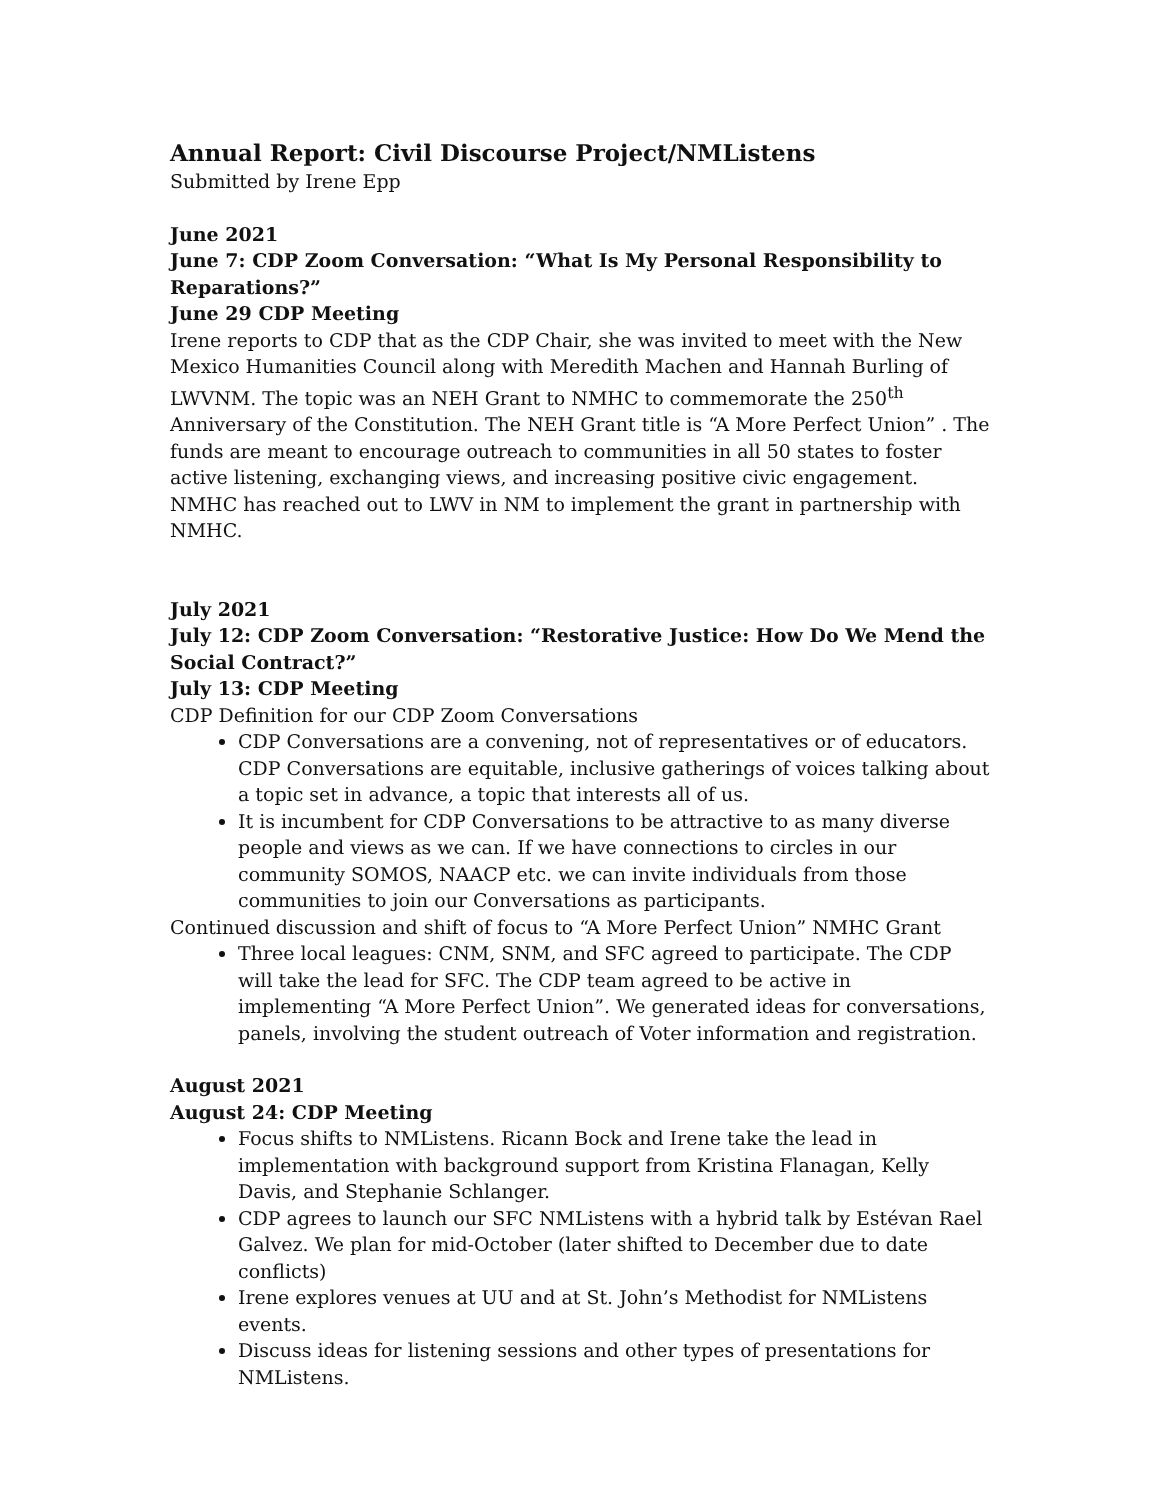Annual Report: Civil Discourse Project/NMListens
Submitted by Irene Epp
June 2021
June 7: CDP Zoom Conversation: “What Is My Personal Responsibility to Reparations?”
June 29 CDP Meeting
Irene reports to CDP that as the CDP Chair, she was invited to meet with the New Mexico Humanities Council along with Meredith Machen and Hannah Burling of LWVNM. The topic was an NEH Grant to NMHC to commemorate the 250<sup>th</sup> Anniversary of the Constitution. The NEH Grant title is “A More Perfect Union” . The funds are meant to encourage outreach to communities in all 50 states to foster active listening, exchanging views, and increasing positive civic engagement. NMHC has reached out to LWV in NM to implement the grant in partnership with NMHC.
July 2021
July 12: CDP Zoom Conversation: “Restorative Justice: How Do We Mend the Social Contract?”
July 13: CDP Meeting
CDP Definition for our CDP Zoom Conversations
CDP Conversations are a convening, not of representatives or of educators. CDP Conversations are equitable, inclusive gatherings of voices talking about a topic set in advance, a topic that interests all of us.
It is incumbent for CDP Conversations to be attractive to as many diverse people and views as we can. If we have connections to circles in our community SOMOS, NAACP etc. we can invite individuals from those communities to join our Conversations as participants.
Continued discussion and shift of focus to “A More Perfect Union” NMHC Grant
Three local leagues: CNM, SNM, and SFC agreed to participate. The CDP will take the lead for SFC. The CDP team agreed to be active in implementing “A More Perfect Union”. We generated ideas for conversations, panels, involving the student outreach of Voter information and registration.
August 2021
August 24: CDP Meeting
Focus shifts to NMListens. Ricann Bock and Irene take the lead in implementation with background support from Kristina Flanagan, Kelly Davis, and Stephanie Schlanger.
CDP agrees to launch our SFC NMListens with a hybrid talk by Estévan Rael Galvez. We plan for mid-October (later shifted to December due to date conflicts)
Irene explores venues at UU and at St. John’s Methodist for NMListens events.
Discuss ideas for listening sessions and other types of presentations for NMListens.